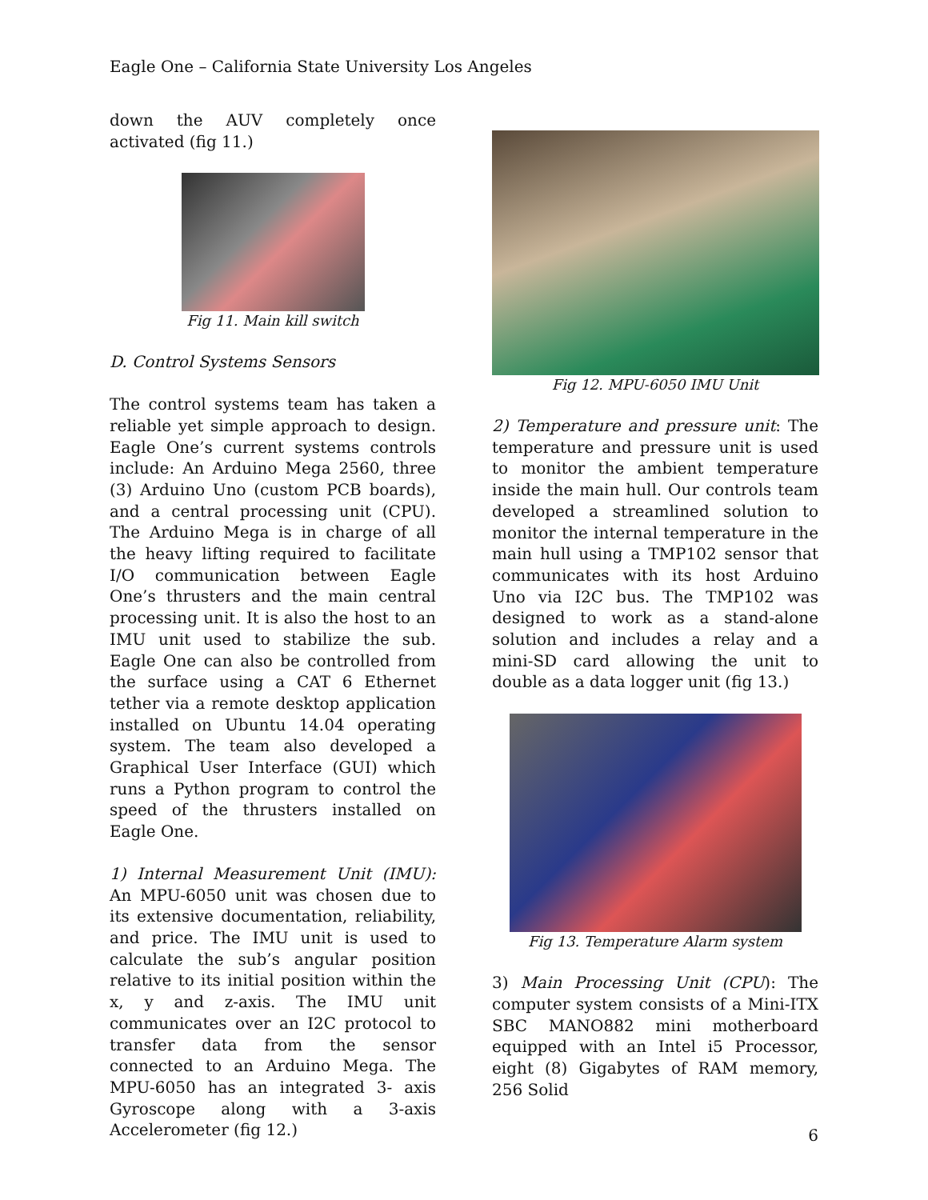Eagle One – California State University Los Angeles
down the AUV completely once activated (fig 11.)
Fig 11. Main kill switch
D. Control Systems Sensors
The control systems team has taken a reliable yet simple approach to design. Eagle One’s current systems controls include: An Arduino Mega 2560, three (3) Arduino Uno (custom PCB boards), and a central processing unit (CPU). The Arduino Mega is in charge of all the heavy lifting required to facilitate I/O communication between Eagle One’s thrusters and the main central processing unit. It is also the host to an IMU unit used to stabilize the sub. Eagle One can also be controlled from the surface using a CAT 6 Ethernet tether via a remote desktop application installed on Ubuntu 14.04 operating system. The team also developed a Graphical User Interface (GUI) which runs a Python program to control the speed of the thrusters installed on Eagle One.
1) Internal Measurement Unit (IMU): An MPU-6050 unit was chosen due to its extensive documentation, reliability, and price. The IMU unit is used to calculate the sub’s angular position relative to its initial position within the x, y and z-axis. The IMU unit communicates over an I2C protocol to transfer data from the sensor connected to an Arduino Mega. The MPU-6050 has an integrated 3- axis Gyroscope along with a 3-axis Accelerometer (fig 12.)
Fig 12. MPU-6050 IMU Unit
2) Temperature and pressure unit: The temperature and pressure unit is used to monitor the ambient temperature inside the main hull. Our controls team developed a streamlined solution to monitor the internal temperature in the main hull using a TMP102 sensor that communicates with its host Arduino Uno via I2C bus. The TMP102 was designed to work as a stand-alone solution and includes a relay and a mini-SD card allowing the unit to double as a data logger unit (fig 13.)
Fig 13. Temperature Alarm system
3) Main Processing Unit (CPU): The computer system consists of a Mini-ITX SBC MANO882 mini motherboard equipped with an Intel i5 Processor, eight (8) Gigabytes of RAM memory, 256 Solid
6